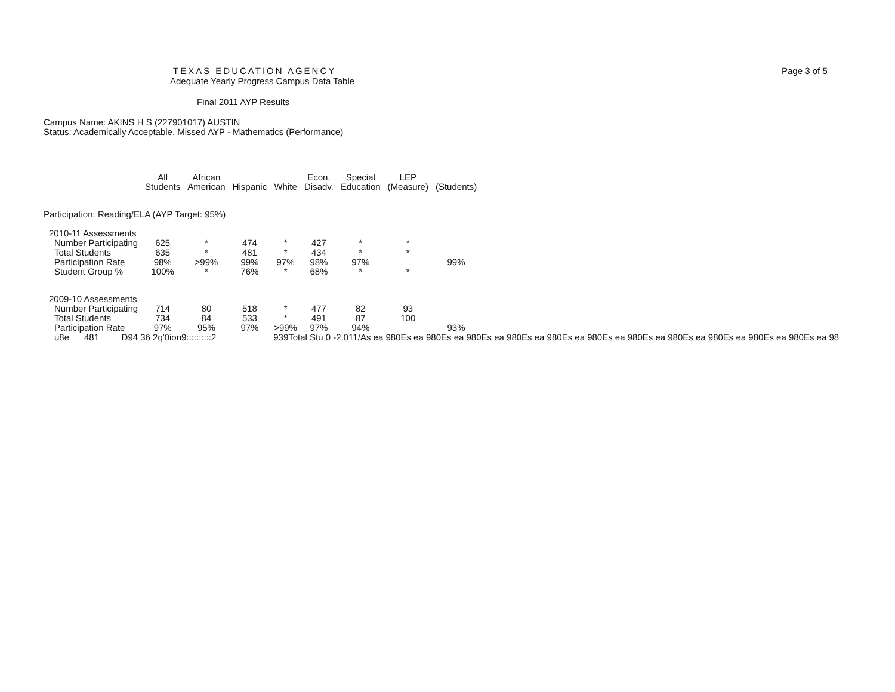Page 3 of 5
TEXAS EDUCATION AGENCY
Adequate Yearly Progress Campus Data Table
Final 2011 AYP Results
Campus Name: AKINS H S (227901017) AUSTIN
Status: Academically Acceptable, Missed AYP - Mathematics (Performance)
| | All Students | African American | Hispanic | White | Econ. Disadv. | Special Education | LEP (Measure) | (Students) |
| --- | --- | --- | --- | --- | --- | --- | --- | --- |
| Participation: Reading/ELA (AYP Target: 95%) | | | | | | | | |
| 2010-11 Assessments | | | | | | | | |
| Number Participating | 625 | * | 474 | * | 427 | * | * | |
| Total Students | 635 | * | 481 | * | 434 | * | * | |
| Participation Rate | 98% | >99% | 99% | 97% | 98% | 97% | | 99% |
| Student Group % | 100% | * | 76% | * | 68% | * | * | |
| 2009-10 Assessments | | | | | | | | |
| Number Participating | 714 | 80 | 518 | * | 477 | 82 | 93 | |
| Total Students | 734 | 84 | 533 | * | 491 | 87 | 100 | |
| Participation Rate | 97% | 95% | 97% | >99% | 97% | 94% | | 93% |
u8e 481 D94 36 2q'0ion9::::::::::2 939Total Stu 0 -2.011/As ea 980Es ea 980Es ea 980Es ea 980Es ea 980Es ea 980Es ea 980Es ea 980Es ea 980Es ea 980Es ea 980Es ea 98